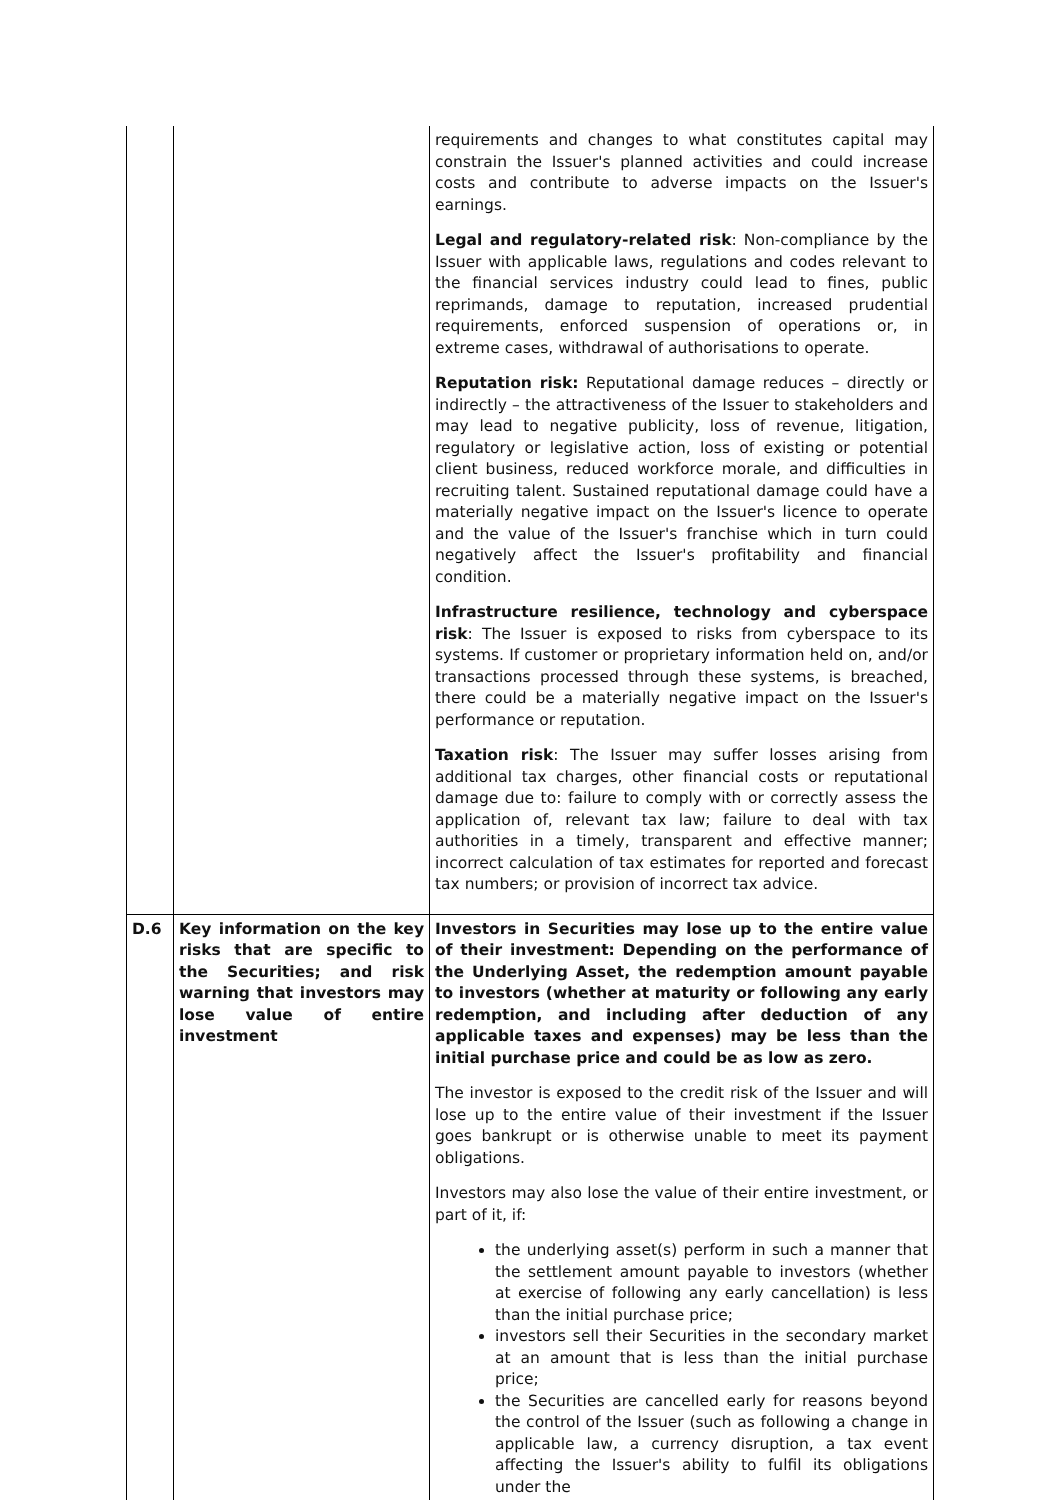| | | requirements and changes to what constitutes capital may constrain the Issuer's planned activities and could increase costs and contribute to adverse impacts on the Issuer's earnings. Legal and regulatory-related risk : Non-compliance by the Issuer with applicable laws, regulations and codes relevant to the financial services industry could lead to fines, public reprimands, damage to reputation, increased prudential requirements, enforced suspension of operations or, in extreme cases, withdrawal of authorisations to operate. Reputation risk: Reputational damage reduces – directly or indirectly – the attractiveness of the Issuer to stakeholders and may lead to negative publicity, loss of revenue, litigation, regulatory or legislative action, loss of existing or potential client business, reduced workforce morale, and difficulties in recruiting talent. Sustained reputational damage could have a materially negative impact on the Issuer's licence to operate and the value of the Issuer's franchise which in turn could negatively affect the Issuer's profitability and financial condition. Infrastructure resilience, technology and cyberspace risk : The Issuer is exposed to risks from cyberspace to its systems. If customer or proprietary information held on, and/or transactions processed through these systems, is breached, there could be a materially negative impact on the Issuer's performance or reputation. Taxation risk : The Issuer may suffer losses arising from additional tax charges, other financial costs or reputational damage due to: failure to comply with or correctly assess the application of, relevant tax law; failure to deal with tax authorities in a timely, transparent and effective manner; incorrect calculation of tax estimates for reported and forecast tax numbers; or provision of incorrect tax advice. |
| D.6 | Key information on the key risks that are specific to the Securities; and risk warning that investors may lose value of entire investment | Investors in Securities may lose up to the entire value of their investment: Depending on the performance of the Underlying Asset, the redemption amount payable to investors (whether at maturity or following any early redemption, and including after deduction of any applicable taxes and expenses) may be less than the initial purchase price and could be as low as zero. The investor is exposed to the credit risk of the Issuer and will lose up to the entire value of their investment if the Issuer goes bankrupt or is otherwise unable to meet its payment obligations. Investors may also lose the value of their entire investment, or part of it, if: the underlying asset(s) perform in such a manner that the settlement amount payable to investors (whether at exercise of following any early cancellation) is less than the initial purchase price; investors sell their Securities in the secondary market at an amount that is less than the initial purchase price; the Securities are cancelled early for reasons beyond the control of the Issuer (such as following a change in applicable law, a currency disruption, a tax event affecting the Issuer's ability to fulfil its obligations under the |